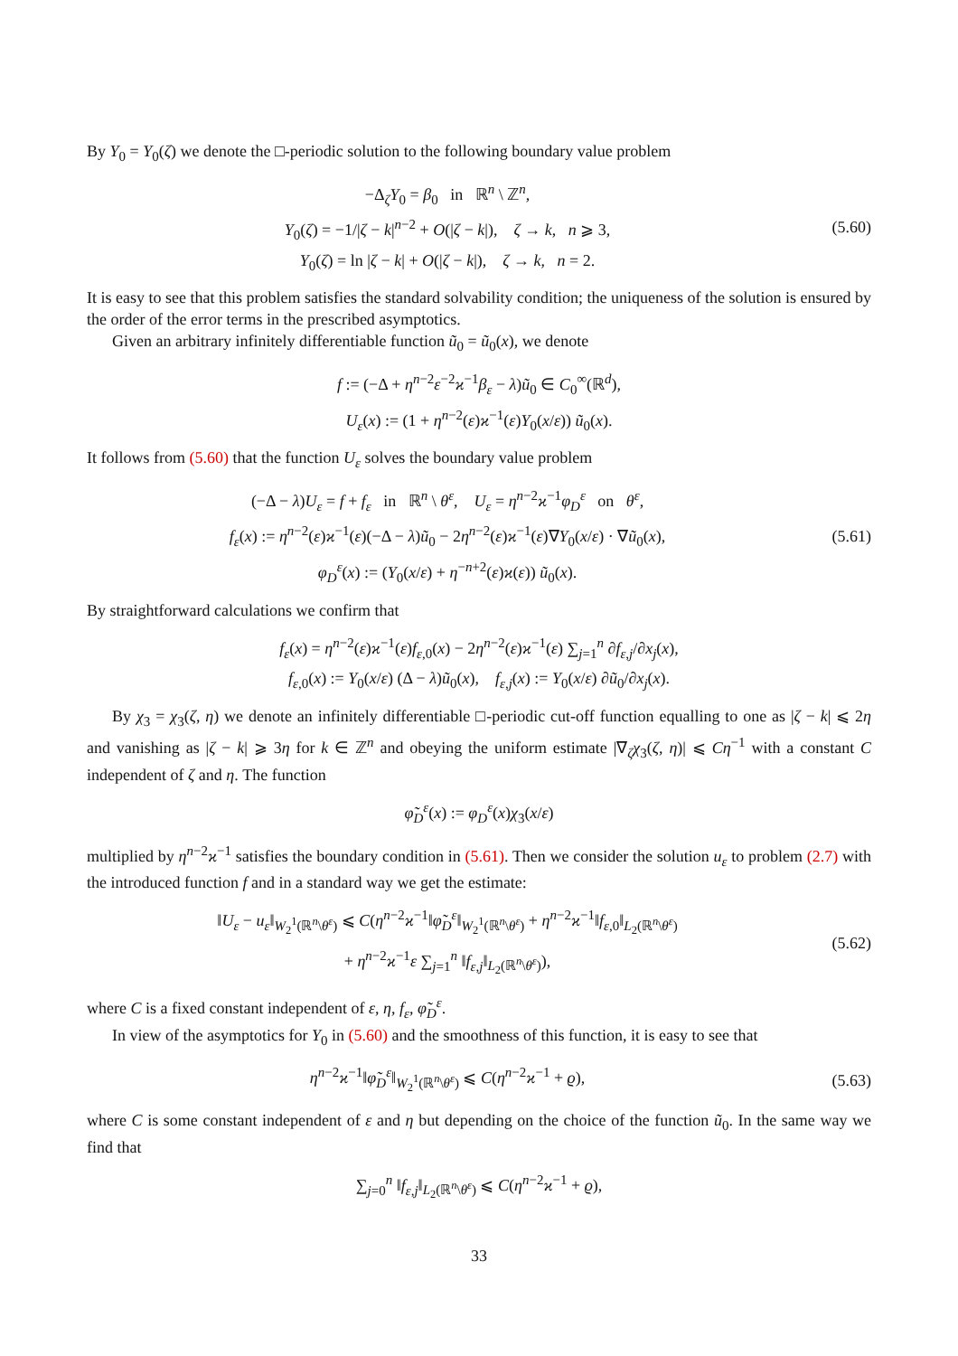By Y<sub>0</sub> = Y<sub>0</sub>(ζ) we denote the □-periodic solution to the following boundary value problem
−Δ<sub>ζ</sub>Y<sub>0</sub> = β<sub>0</sub> in ℝ<sup>n</sup> \ ℤ<sup>n</sup>,
Y<sub>0</sub>(ζ) = −1/|ζ − k|<sup>n−2</sup> + O(|ζ − k|), ζ → k, n ⩾ 3,
Y<sub>0</sub>(ζ) = ln |ζ − k| + O(|ζ − k|), ζ → k, n = 2.
(5.60)
It is easy to see that this problem satisfies the standard solvability condition; the uniqueness of the solution is ensured by the order of the error terms in the prescribed asymptotics.
Given an arbitrary infinitely differentiable function ũ<sub>0</sub> = ũ<sub>0</sub>(x), we denote
f := (−Δ + η<sup>n−2</sup>ε<sup>−2</sup>ϰ<sup>−1</sup>β<sub>ε</sub> − λ)ũ<sub>0</sub> ∈ C<sub>0</sub><sup>∞</sup>(ℝ<sup>d</sup>),
U<sub>ε</sub>(x) := (1 + η<sup>n−2</sup>(ε)ϰ<sup>−1</sup>(ε)Y<sub>0</sub>(x/ε)) ũ<sub>0</sub>(x).
It follows from (5.60) that the function U<sub>ε</sub> solves the boundary value problem
(−Δ − λ)U<sub>ε</sub> = f + f<sub>ε</sub> in ℝ<sup>n</sup> \ θ<sup>ε</sup>, U<sub>ε</sub> = η<sup>n−2</sup>ϰ<sup>−1</sup>φ<sub>D</sub><sup>ε</sup> on θ<sup>ε</sup>,
f<sub>ε</sub>(x) := η<sup>n−2</sup>(ε)ϰ<sup>−1</sup>(ε)(−Δ − λ)ũ<sub>0</sub> − 2η<sup>n−2</sup>(ε)ϰ<sup>−1</sup>(ε)∇Y<sub>0</sub>(x/ε) · ∇ũ<sub>0</sub>(x),
φ<sub>D</sub><sup>ε</sup>(x) := (Y<sub>0</sub>(x/ε) + η<sup>−n+2</sup>(ε)ϰ(ε)) ũ<sub>0</sub>(x).
(5.61)
By straightforward calculations we confirm that
f<sub>ε</sub>(x) = η<sup>n−2</sup>(ε)ϰ<sup>−1</sup>(ε)f<sub>ε,0</sub>(x) − 2η<sup>n−2</sup>(ε)ϰ<sup>−1</sup>(ε) ∑<sub>j=1</sub><sup>n</sup> ∂f<sub>ε,j</sub>/∂x<sub>j</sub>(x),
f<sub>ε,0</sub>(x) := Y<sub>0</sub>(x/ε) (Δ − λ)ũ<sub>0</sub>(x), f<sub>ε,j</sub>(x) := Y<sub>0</sub>(x/ε) ∂ũ<sub>0</sub>/∂x<sub>j</sub>(x).
By χ<sub>3</sub> = χ<sub>3</sub>(ζ, η) we denote an infinitely differentiable □-periodic cut-off function equalling to one as |ζ − k| ⩽ 2η and vanishing as |ζ − k| ⩾ 3η for k ∈ ℤ<sup>n</sup> and obeying the uniform estimate |∇<sub>ζ</sub>χ<sub>3</sub>(ζ, η)| ⩽ Cη<sup>−1</sup> with a constant C independent of ζ and η. The function
φ̃<sub>D</sub><sup>ε</sup>(x) := φ<sub>D</sub><sup>ε</sup>(x)χ<sub>3</sub>(x/ε)
multiplied by η<sup>n−2</sup>ϰ<sup>−1</sup> satisfies the boundary condition in (5.61). Then we consider the solution u<sub>ε</sub> to problem (2.7) with the introduced function f and in a standard way we get the estimate:
‖U<sub>ε</sub> − u<sub>ε</sub>‖<sub>W<sub>2</sub><sup>1</sup>(ℝ<sup>n</sup>\θ<sup>ε</sup>)</sub> ⩽ C(η<sup>n−2</sup>ϰ<sup>−1</sup>‖φ̃<sub>D</sub><sup>ε</sup>‖<sub>W<sub>2</sub><sup>1</sup>(ℝ<sup>n</sup>\θ<sup>ε</sup>)</sub> + η<sup>n−2</sup>ϰ<sup>−1</sup>‖f<sub>ε,0</sub>‖<sub>L<sub>2</sub>(ℝ<sup>n</sup>\θ<sup>ε</sup>)</sub>
+ η<sup>n−2</sup>ϰ<sup>−1</sup>ε ∑<sub>j=1</sub><sup>n</sup> ‖f<sub>ε,j</sub>‖<sub>L<sub>2</sub>(ℝ<sup>n</sup>\θ<sup>ε</sup>)</sub>),
(5.62)
where C is a fixed constant independent of ε, η, f<sub>ε</sub>, φ̃<sub>D</sub><sup>ε</sup>.
In view of the asymptotics for Y<sub>0</sub> in (5.60) and the smoothness of this function, it is easy to see that
η<sup>n−2</sup>ϰ<sup>−1</sup>‖φ̃<sub>D</sub><sup>ε</sup>‖<sub>W<sub>2</sub><sup>1</sup>(ℝ<sup>n</sup>\θ<sup>ε</sup>)</sub> ⩽ C(η<sup>n−2</sup>ϰ<sup>−1</sup> + ϱ),
(5.63)
where C is some constant independent of ε and η but depending on the choice of the function ũ<sub>0</sub>. In the same way we find that
∑<sub>j=0</sub><sup>n</sup> ‖f<sub>ε,j</sub>‖<sub>L<sub>2</sub>(ℝ<sup>n</sup>\θ<sup>ε</sup>)</sub> ⩽ C(η<sup>n−2</sup>ϰ<sup>−1</sup> + ϱ),
33